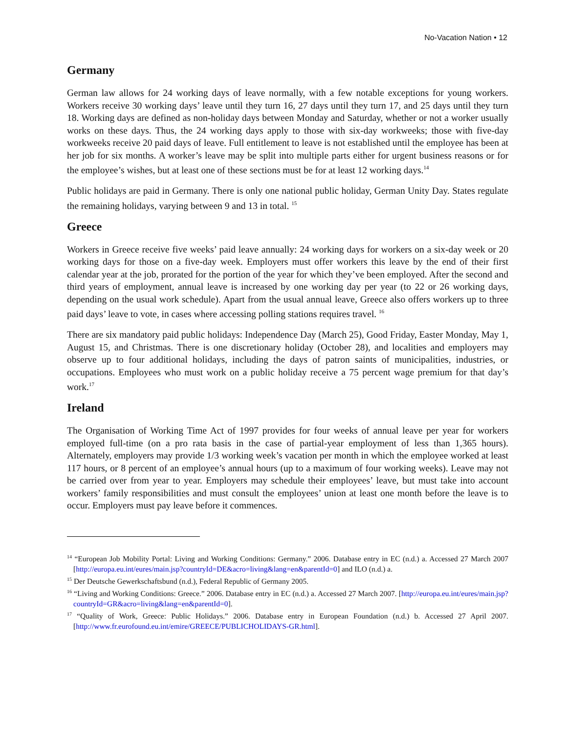No-Vacation Nation • 12
Germany
German law allows for 24 working days of leave normally, with a few notable exceptions for young workers. Workers receive 30 working days’ leave until they turn 16, 27 days until they turn 17, and 25 days until they turn 18. Working days are defined as non-holiday days between Monday and Saturday, whether or not a worker usually works on these days. Thus, the 24 working days apply to those with six-day workweeks; those with five-day workweeks receive 20 paid days of leave. Full entitlement to leave is not established until the employee has been at her job for six months. A worker’s leave may be split into multiple parts either for urgent business reasons or for the employee’s wishes, but at least one of these sections must be for at least 12 working days.<sup>14</sup>
Public holidays are paid in Germany. There is only one national public holiday, German Unity Day. States regulate the remaining holidays, varying between 9 and 13 in total. <sup>15</sup>
Greece
Workers in Greece receive five weeks’ paid leave annually: 24 working days for workers on a six-day week or 20 working days for those on a five-day week. Employers must offer workers this leave by the end of their first calendar year at the job, prorated for the portion of the year for which they’ve been employed. After the second and third years of employment, annual leave is increased by one working day per year (to 22 or 26 working days, depending on the usual work schedule). Apart from the usual annual leave, Greece also offers workers up to three paid days’ leave to vote, in cases where accessing polling stations requires travel. <sup>16</sup>
There are six mandatory paid public holidays: Independence Day (March 25), Good Friday, Easter Monday, May 1, August 15, and Christmas. There is one discretionary holiday (October 28), and localities and employers may observe up to four additional holidays, including the days of patron saints of municipalities, industries, or occupations. Employees who must work on a public holiday receive a 75 percent wage premium for that day’s work.<sup>17</sup>
Ireland
The Organisation of Working Time Act of 1997 provides for four weeks of annual leave per year for workers employed full-time (on a pro rata basis in the case of partial-year employment of less than 1,365 hours). Alternately, employers may provide 1/3 working week’s vacation per month in which the employee worked at least 117 hours, or 8 percent of an employee’s annual hours (up to a maximum of four working weeks). Leave may not be carried over from year to year. Employers may schedule their employees’ leave, but must take into account workers’ family responsibilities and must consult the employees’ union at least one month before the leave is to occur. Employers must pay leave before it commences.
<sup>14</sup> “European Job Mobility Portal: Living and Working Conditions: Germany.” 2006. Database entry in EC (n.d.) a. Accessed 27 March 2007 [http://europa.eu.int/eures/main.jsp?countryId=DE&acro=living&lang=en&parentId=0] and ILO (n.d.) a.
<sup>15</sup> Der Deutsche Gewerkschaftsbund (n.d.), Federal Republic of Germany 2005.
<sup>16</sup> “Living and Working Conditions: Greece.” 2006. Database entry in EC (n.d.) a. Accessed 27 March 2007. [http://europa.eu.int/eures/main.jsp?countryId=GR&acro=living&lang=en&parentId=0].
<sup>17</sup> “Quality of Work, Greece: Public Holidays.” 2006. Database entry in European Foundation (n.d.) b. Accessed 27 April 2007. [http://www.fr.eurofound.eu.int/emire/GREECE/PUBLICHOLIDAYS-GR.html].